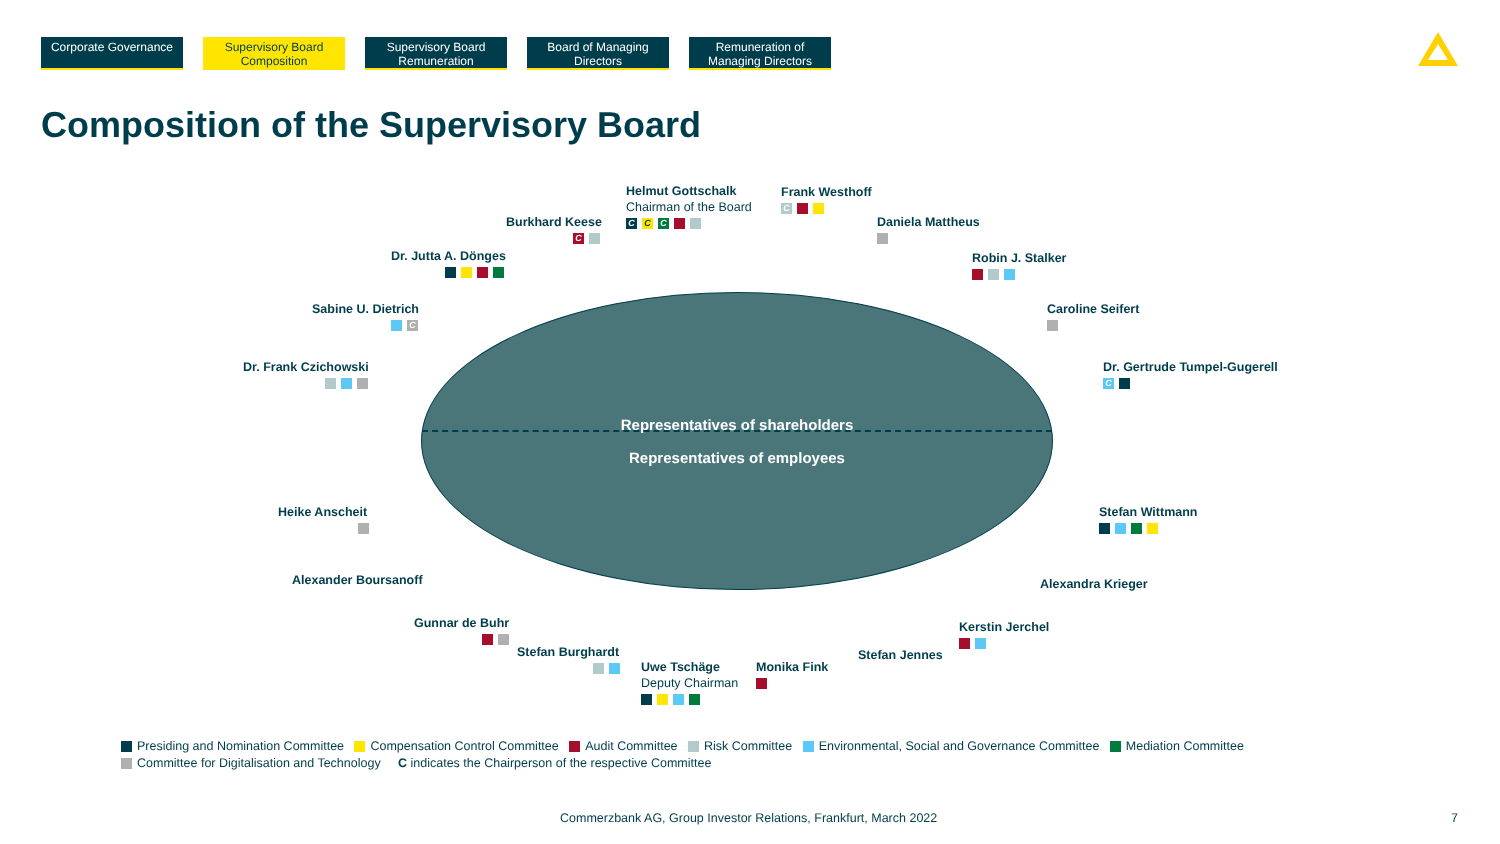Corporate Governance
Supervisory Board Composition
Supervisory Board Remuneration
Board of Managing Directors
Remuneration of Managing Directors
Composition of the Supervisory Board
Representatives of shareholders
Representatives of employees
Helmut Gottschalk
Chairman of the Board
C C C
Frank Westhoff
C
Burkhard Keese
C
Daniela Mattheus
Dr. Jutta A. Dönges
Robin J. Stalker
Sabine U. Dietrich
C
Caroline Seifert
Dr. Frank Czichowski
Dr. Gertrude Tumpel-Gugerell
C
Heike Anscheit
Stefan Wittmann
Alexander Boursanoff Alexandra Krieger
Gunnar de Buhr
Kerstin Jerchel
Stefan Burghardt
Stefan Jennes
Uwe Tschäge
Deputy Chairman
Monika Fink
Presiding and Nomination Committee Compensation Control Committee Audit Committee Risk Committee Environmental, Social and Governance Committee Mediation Committee
Committee for Digitalisation and Technology C indicates the Chairperson of the respective Committee
Commerzbank AG, Group Investor Relations, Frankfurt, March 2022
7